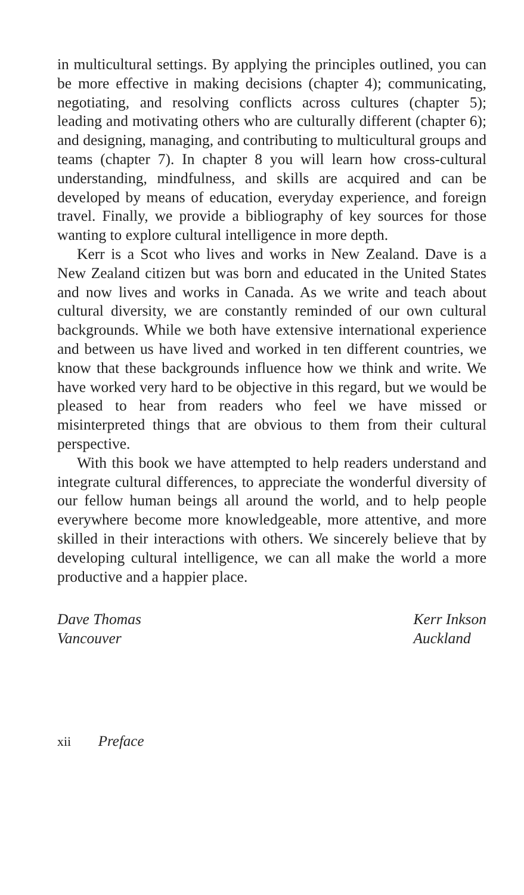in multicultural settings. By applying the principles outlined, you can be more effective in making decisions (chapter 4); communicating, negotiating, and resolving conflicts across cultures (chapter 5); leading and motivating others who are culturally different (chapter 6); and designing, managing, and contributing to multicultural groups and teams (chapter 7). In chapter 8 you will learn how cross-cultural understanding, mindfulness, and skills are acquired and can be developed by means of education, everyday experience, and foreign travel. Finally, we provide a bibliography of key sources for those wanting to explore cultural intelligence in more depth.
Kerr is a Scot who lives and works in New Zealand. Dave is a New Zealand citizen but was born and educated in the United States and now lives and works in Canada. As we write and teach about cultural diversity, we are constantly reminded of our own cultural backgrounds. While we both have extensive international experience and between us have lived and worked in ten different countries, we know that these backgrounds influence how we think and write. We have worked very hard to be objective in this regard, but we would be pleased to hear from readers who feel we have missed or misinterpreted things that are obvious to them from their cultural perspective.
With this book we have attempted to help readers understand and integrate cultural differences, to appreciate the wonderful diversity of our fellow human beings all around the world, and to help people everywhere become more knowledgeable, more attentive, and more skilled in their interactions with others. We sincerely believe that by developing cultural intelligence, we can all make the world a more productive and a happier place.
Dave Thomas
Vancouver
Kerr Inkson
Auckland
xii Preface